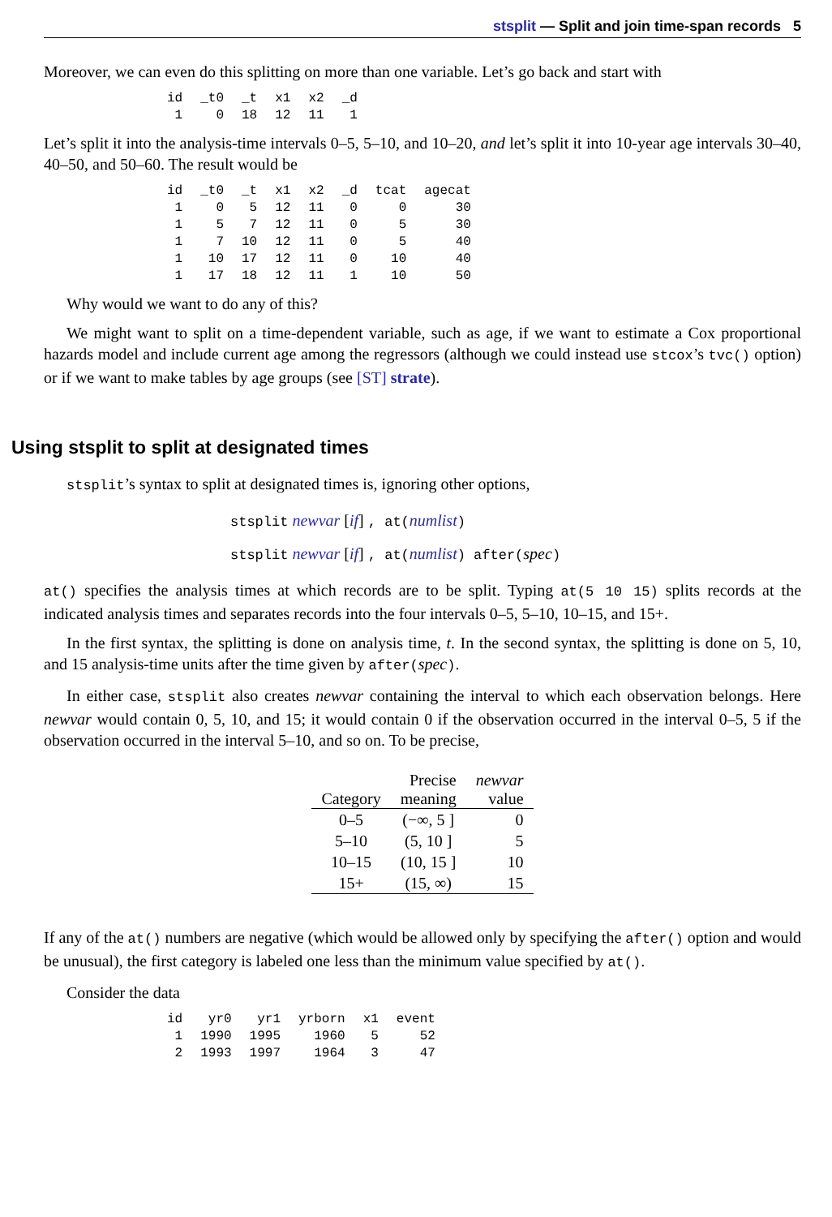stsplit — Split and join time-span records 5
Moreover, we can even do this splitting on more than one variable. Let’s go back and start with
| id | _t0 | _t | x1 | x2 | _d |
| --- | --- | --- | --- | --- | --- |
| 1 | 0 | 18 | 12 | 11 | 1 |
Let’s split it into the analysis-time intervals 0–5, 5–10, and 10–20, and let’s split it into 10-year age intervals 30–40, 40–50, and 50–60. The result would be
| id | _t0 | _t | x1 | x2 | _d | tcat | agecat |
| --- | --- | --- | --- | --- | --- | --- | --- |
| 1 | 0 | 5 | 12 | 11 | 0 | 0 | 30 |
| 1 | 5 | 7 | 12 | 11 | 0 | 5 | 30 |
| 1 | 7 | 10 | 12 | 11 | 0 | 5 | 40 |
| 1 | 10 | 17 | 12 | 11 | 0 | 10 | 40 |
| 1 | 17 | 18 | 12 | 11 | 1 | 10 | 50 |
Why would we want to do any of this?
We might want to split on a time-dependent variable, such as age, if we want to estimate a Cox proportional hazards model and include current age among the regressors (although we could instead use stcox’s tvc() option) or if we want to make tables by age groups (see [ST] strate).
Using stsplit to split at designated times
stsplit’s syntax to split at designated times is, ignoring other options,
stsplit newvar [if] , at(numlist)
stsplit newvar [if] , at(numlist) after(spec)
at() specifies the analysis times at which records are to be split. Typing at(5 10 15) splits records at the indicated analysis times and separates records into the four intervals 0–5, 5–10, 10–15, and 15+.
In the first syntax, the splitting is done on analysis time, t. In the second syntax, the splitting is done on 5, 10, and 15 analysis-time units after the time given by after(spec).
In either case, stsplit also creates newvar containing the interval to which each observation belongs. Here newvar would contain 0, 5, 10, and 15; it would contain 0 if the observation occurred in the interval 0–5, 5 if the observation occurred in the interval 5–10, and so on. To be precise,
| Category | Precise meaning | newvar value |
| --- | --- | --- |
| 0–5 | (−∞, 5 ] | 0 |
| 5–10 | (5, 10 ] | 5 |
| 10–15 | (10, 15 ] | 10 |
| 15+ | (15, ∞) | 15 |
If any of the at() numbers are negative (which would be allowed only by specifying the after() option and would be unusual), the first category is labeled one less than the minimum value specified by at().
Consider the data
| id | yr0 | yr1 | yrborn | x1 | event |
| --- | --- | --- | --- | --- | --- |
| 1 | 1990 | 1995 | 1960 | 5 | 52 |
| 2 | 1993 | 1997 | 1964 | 3 | 47 |